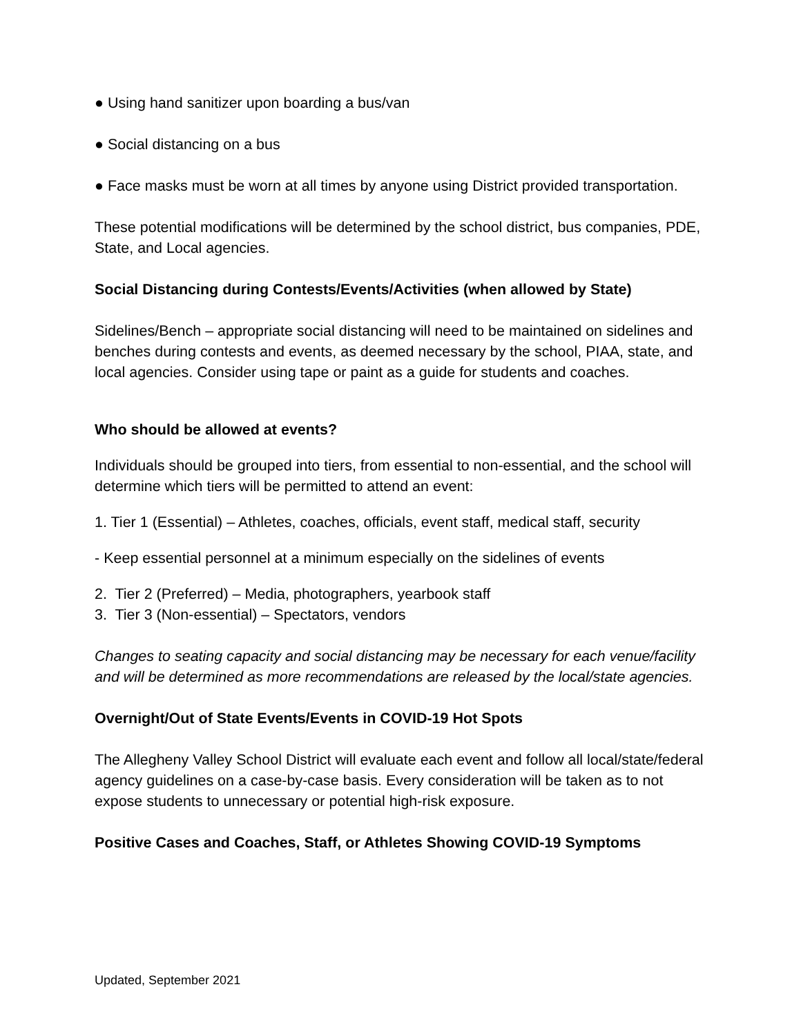● Using hand sanitizer upon boarding a bus/van
● Social distancing on a bus
● Face masks must be worn at all times by anyone using District provided transportation.
These potential modifications will be determined by the school district, bus companies, PDE, State, and Local agencies.
Social Distancing during Contests/Events/Activities (when allowed by State)
Sidelines/Bench – appropriate social distancing will need to be maintained on sidelines and benches during contests and events, as deemed necessary by the school, PIAA, state, and local agencies. Consider using tape or paint as a guide for students and coaches.
Who should be allowed at events?
Individuals should be grouped into tiers, from essential to non-essential, and the school will determine which tiers will be permitted to attend an event:
1. Tier 1 (Essential) – Athletes, coaches, officials, event staff, medical staff, security
- Keep essential personnel at a minimum especially on the sidelines of events
2. Tier 2 (Preferred) – Media, photographers, yearbook staff
3. Tier 3 (Non-essential) – Spectators, vendors
Changes to seating capacity and social distancing may be necessary for each venue/facility and will be determined as more recommendations are released by the local/state agencies.
Overnight/Out of State Events/Events in COVID-19 Hot Spots
The Allegheny Valley School District will evaluate each event and follow all local/state/federal agency guidelines on a case-by-case basis. Every consideration will be taken as to not expose students to unnecessary or potential high-risk exposure.
Positive Cases and Coaches, Staff, or Athletes Showing COVID-19 Symptoms
Updated, September 2021